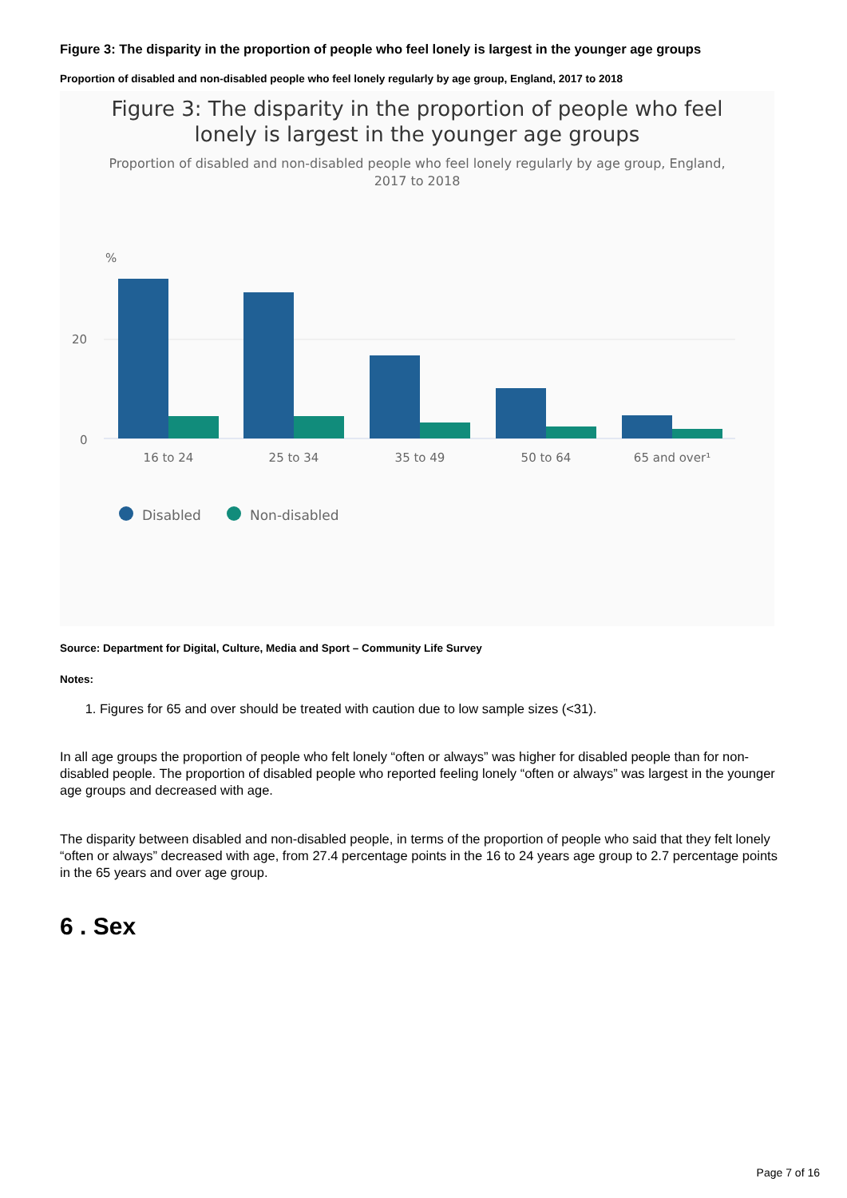Figure 3: The disparity in the proportion of people who feel lonely is largest in the younger age groups
Proportion of disabled and non-disabled people who feel lonely regularly by age group, England, 2017 to 2018
Figure 3: The disparity in the proportion of people who feel
lonely is largest in the younger age groups
Proportion of disabled and non-disabled people who feel lonely regularly by age group, England,
2017 to 2018
%
20
0
16 to 24
25 to 34
35 to 49
50 to 64
65 and over¹
Disabled
Non-disabled
Source: Department for Digital, Culture, Media and Sport – Community Life Survey
Notes:
1. Figures for 65 and over should be treated with caution due to low sample sizes (<31).
In all age groups the proportion of people who felt lonely “often or always” was higher for disabled people than for non-disabled people. The proportion of disabled people who reported feeling lonely “often or always” was largest in the younger age groups and decreased with age.
The disparity between disabled and non-disabled people, in terms of the proportion of people who said that they felt lonely “often or always” decreased with age, from 27.4 percentage points in the 16 to 24 years age group to 2.7 percentage points in the 65 years and over age group.
6 . Sex
Page 7 of 16